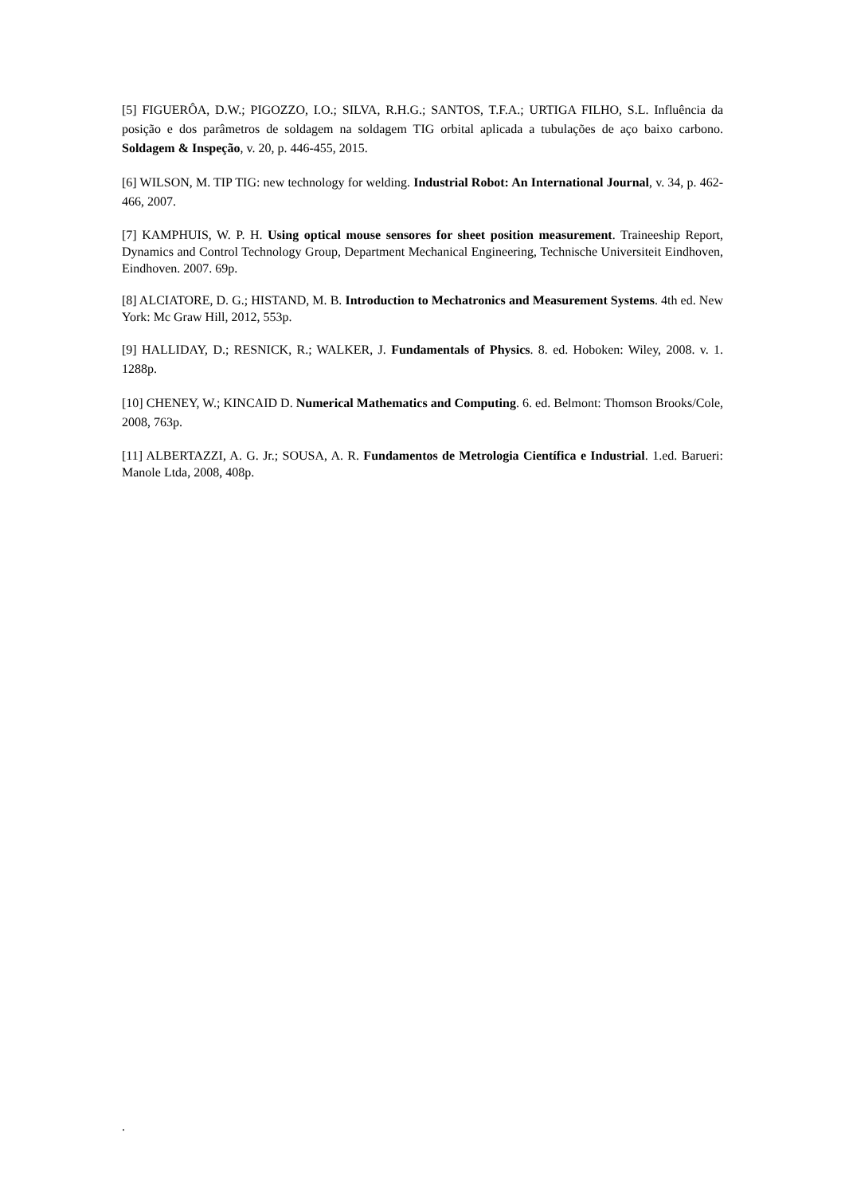[5] FIGUERÔA, D.W.; PIGOZZO, I.O.; SILVA, R.H.G.; SANTOS, T.F.A.; URTIGA FILHO, S.L. Influência da posição e dos parâmetros de soldagem na soldagem TIG orbital aplicada a tubulações de aço baixo carbono. Soldagem & Inspeção, v. 20, p. 446-455, 2015.
[6] WILSON, M. TIP TIG: new technology for welding. Industrial Robot: An International Journal, v. 34, p. 462-466, 2007.
[7] KAMPHUIS, W. P. H. Using optical mouse sensores for sheet position measurement. Traineeship Report, Dynamics and Control Technology Group, Department Mechanical Engineering, Technische Universiteit Eindhoven, Eindhoven. 2007. 69p.
[8] ALCIATORE, D. G.; HISTAND, M. B. Introduction to Mechatronics and Measurement Systems. 4th ed. New York: Mc Graw Hill, 2012, 553p.
[9] HALLIDAY, D.; RESNICK, R.; WALKER, J. Fundamentals of Physics. 8. ed. Hoboken: Wiley, 2008. v. 1. 1288p.
[10] CHENEY, W.; KINCAID D. Numerical Mathematics and Computing. 6. ed. Belmont: Thomson Brooks/Cole, 2008, 763p.
[11] ALBERTAZZI, A. G. Jr.; SOUSA, A. R. Fundamentos de Metrologia Científica e Industrial. 1.ed. Barueri: Manole Ltda, 2008, 408p.
.